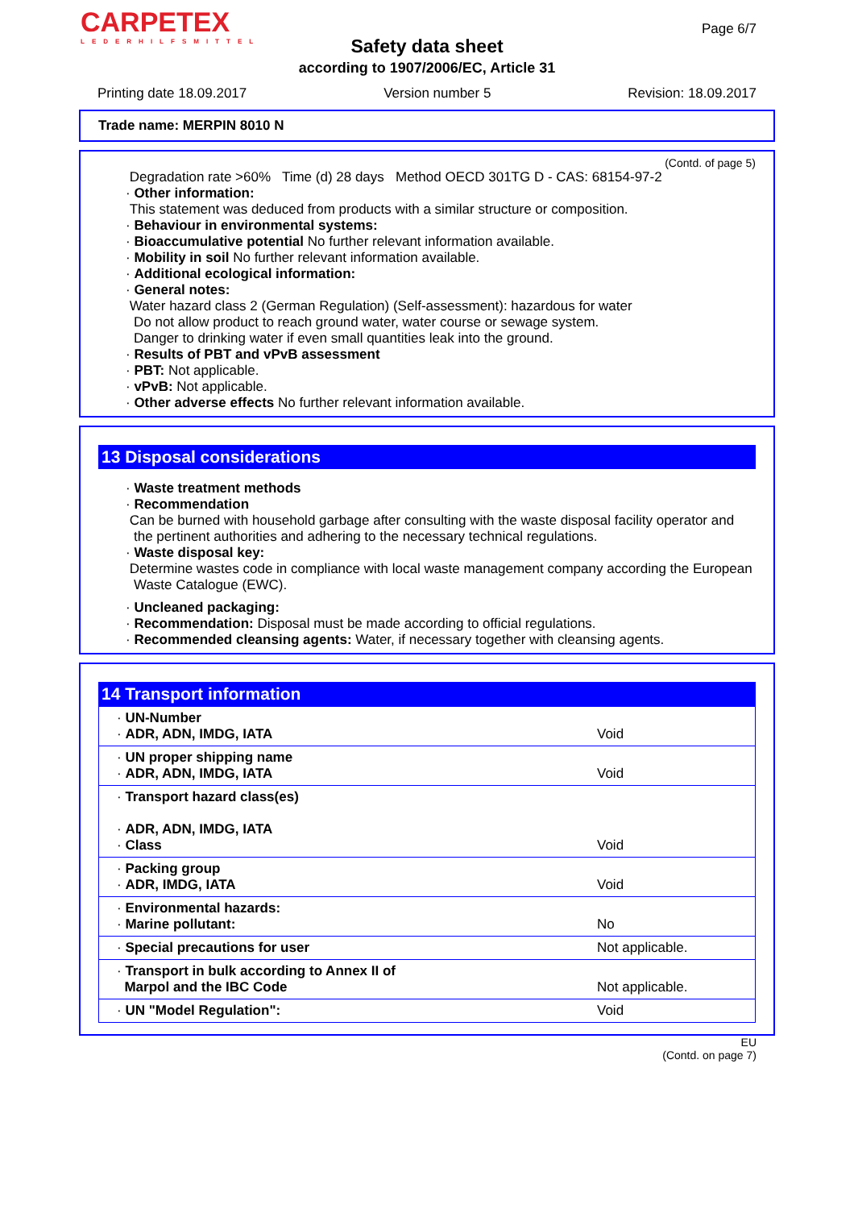CARPETEX
LEDERHILFSMITTEL
Page 6/7
Safety data sheet
according to 1907/2006/EC, Article 31
Printing date 18.09.2017 Version number 5 Revision: 18.09.2017
Trade name: MERPIN 8010 N
(Contd. of page 5)
Degradation rate >60% Time (d) 28 days Method OECD 301TG D - CAS: 68154-97-2
· Other information:
This statement was deduced from products with a similar structure or composition.
· Behaviour in environmental systems:
· Bioaccumulative potential No further relevant information available.
· Mobility in soil No further relevant information available.
· Additional ecological information:
· General notes:
Water hazard class 2 (German Regulation) (Self-assessment): hazardous for water
Do not allow product to reach ground water, water course or sewage system.
Danger to drinking water if even small quantities leak into the ground.
· Results of PBT and vPvB assessment
· PBT: Not applicable.
· vPvB: Not applicable.
· Other adverse effects No further relevant information available.
13 Disposal considerations
· Waste treatment methods
· Recommendation
Can be burned with household garbage after consulting with the waste disposal facility operator and the pertinent authorities and adhering to the necessary technical regulations.
· Waste disposal key:
Determine wastes code in compliance with local waste management company according the European Waste Catalogue (EWC).
· Uncleaned packaging:
· Recommendation: Disposal must be made according to official regulations.
· Recommended cleansing agents: Water, if necessary together with cleansing agents.
14 Transport information
| · UN-Number · ADR, ADN, IMDG, IATA | Void |
| · UN proper shipping name · ADR, ADN, IMDG, IATA | Void |
| · Transport hazard class(es) · ADR, ADN, IMDG, IATA · Class | Void |
| · Packing group · ADR, IMDG, IATA | Void |
| · Environmental hazards: · Marine pollutant: | No |
| · Special precautions for user | Not applicable. |
| · Transport in bulk according to Annex II of Marpol and the IBC Code | Not applicable. |
| · UN "Model Regulation": | Void |
EU
(Contd. on page 7)